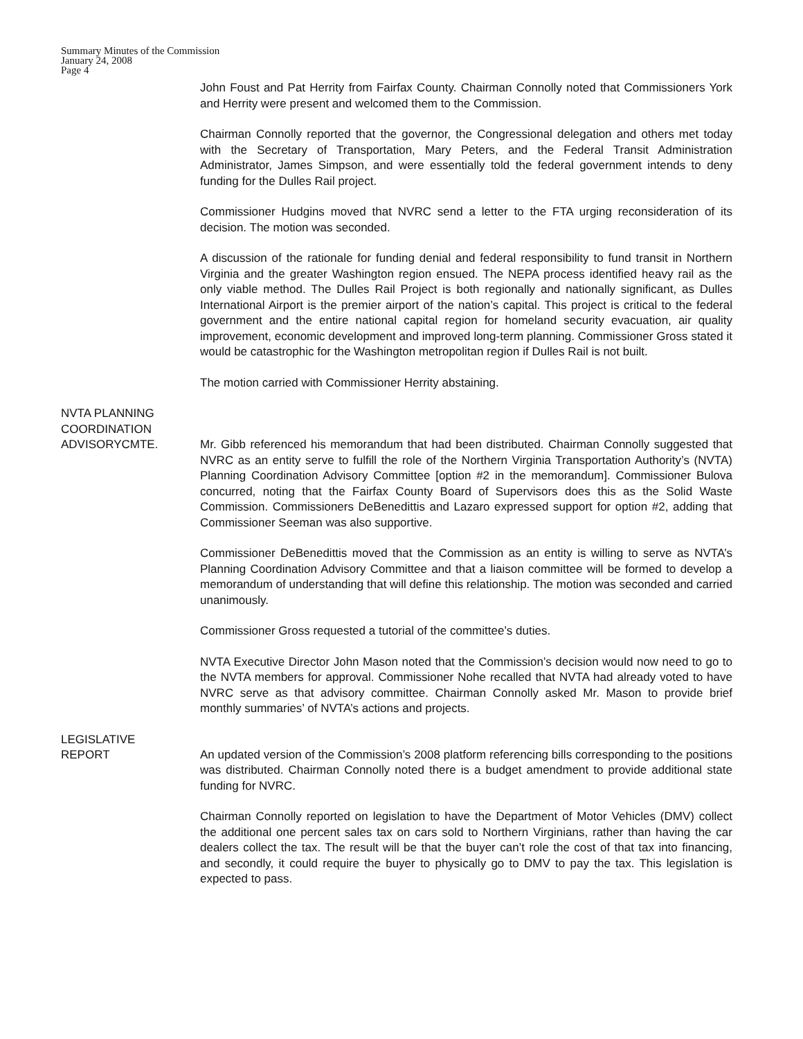Summary Minutes of the Commission
January 24, 2008
Page 4
John Foust and Pat Herrity from Fairfax County. Chairman Connolly noted that Commissioners York and Herrity were present and welcomed them to the Commission.
Chairman Connolly reported that the governor, the Congressional delegation and others met today with the Secretary of Transportation, Mary Peters, and the Federal Transit Administration Administrator, James Simpson, and were essentially told the federal government intends to deny funding for the Dulles Rail project.
Commissioner Hudgins moved that NVRC send a letter to the FTA urging reconsideration of its decision. The motion was seconded.
A discussion of the rationale for funding denial and federal responsibility to fund transit in Northern Virginia and the greater Washington region ensued. The NEPA process identified heavy rail as the only viable method. The Dulles Rail Project is both regionally and nationally significant, as Dulles International Airport is the premier airport of the nation’s capital. This project is critical to the federal government and the entire national capital region for homeland security evacuation, air quality improvement, economic development and improved long-term planning. Commissioner Gross stated it would be catastrophic for the Washington metropolitan region if Dulles Rail is not built.
The motion carried with Commissioner Herrity abstaining.
NVTA PLANNING
COORDINATION
ADVISORYCMTE.
Mr. Gibb referenced his memorandum that had been distributed. Chairman Connolly suggested that NVRC as an entity serve to fulfill the role of the Northern Virginia Transportation Authority’s (NVTA) Planning Coordination Advisory Committee [option #2 in the memorandum]. Commissioner Bulova concurred, noting that the Fairfax County Board of Supervisors does this as the Solid Waste Commission. Commissioners DeBenedittis and Lazaro expressed support for option #2, adding that Commissioner Seeman was also supportive.
Commissioner DeBenedittis moved that the Commission as an entity is willing to serve as NVTA’s Planning Coordination Advisory Committee and that a liaison committee will be formed to develop a memorandum of understanding that will define this relationship. The motion was seconded and carried unanimously.
Commissioner Gross requested a tutorial of the committee’s duties.
NVTA Executive Director John Mason noted that the Commission’s decision would now need to go to the NVTA members for approval. Commissioner Nohe recalled that NVTA had already voted to have NVRC serve as that advisory committee. Chairman Connolly asked Mr. Mason to provide brief monthly summaries’ of NVTA’s actions and projects.
LEGISLATIVE
REPORT
An updated version of the Commission’s 2008 platform referencing bills corresponding to the positions was distributed. Chairman Connolly noted there is a budget amendment to provide additional state funding for NVRC.
Chairman Connolly reported on legislation to have the Department of Motor Vehicles (DMV) collect the additional one percent sales tax on cars sold to Northern Virginians, rather than having the car dealers collect the tax. The result will be that the buyer can’t role the cost of that tax into financing, and secondly, it could require the buyer to physically go to DMV to pay the tax. This legislation is expected to pass.